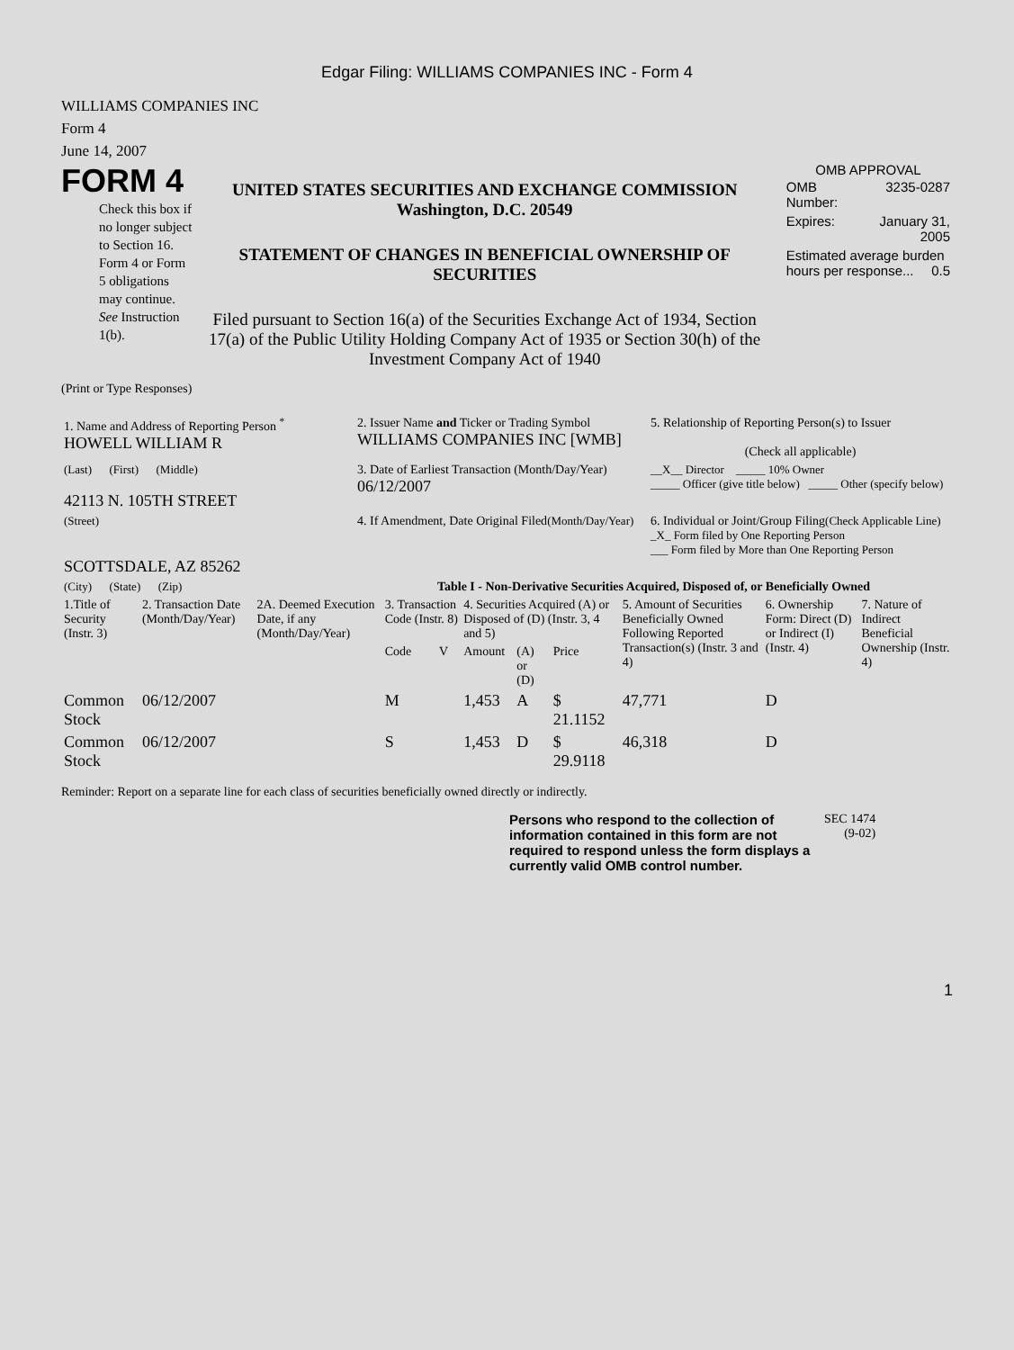Edgar Filing: WILLIAMS COMPANIES INC - Form 4
WILLIAMS COMPANIES INC
Form 4
June 14, 2007
FORM 4
Check this box if no longer subject to Section 16. Form 4 or Form 5 obligations may continue. See Instruction 1(b).
UNITED STATES SECURITIES AND EXCHANGE COMMISSION
Washington, D.C. 20549
STATEMENT OF CHANGES IN BENEFICIAL OWNERSHIP OF SECURITIES
Filed pursuant to Section 16(a) of the Securities Exchange Act of 1934, Section 17(a) of the Public Utility Holding Company Act of 1935 or Section 30(h) of the Investment Company Act of 1940
OMB APPROVAL
| OMB Number: | 3235-0287 |
| Expires: | January 31, 2005 |
| Estimated average burden hours per response... 0.5 | |
(Print or Type Responses)
| 1. Name and Address of Reporting Person <sup>*</sup> HOWELL WILLIAM R | 2. Issuer Name and Ticker or Trading Symbol WILLIAMS COMPANIES INC [WMB] | 5. Relationship of Reporting Person(s) to Issuer (Check all applicable) |
| (Last) (First) (Middle) 42113 N. 105TH STREET | 3. Date of Earliest Transaction (Month/Day/Year) 06/12/2007 | __X__ Director _____ 10% Owner _____ Officer (give title below) _____ Other (specify below) |
| (Street) SCOTTSDALE, AZ 85262 | 4. If Amendment, Date Original Filed (Month/Day/Year) | 6. Individual or Joint/Group Filing (Check Applicable Line) _X_ Form filed by One Reporting Person ___ Form filed by More than One Reporting Person |
| (City) (State) (Zip) | Table I - Non-Derivative Securities Acquired, Disposed of, or Beneficially Owned | |
| 1.Title of Security (Instr. 3) | 2. Transaction Date (Month/Day/Year) | 2A. Deemed Execution Date, if any (Month/Day/Year) | 3. Transaction Code (Instr. 8) | | 4. Securities Acquired (A) or Disposed of (D) (Instr. 3, 4 and 5) | | | 5. Amount of Securities Beneficially Owned Following Reported Transaction(s) (Instr. 3 and 4) | 6. Ownership Form: Direct (D) or Indirect (I) (Instr. 4) | 7. Nature of Indirect Beneficial Ownership (Instr. 4) |
| --- | --- | --- | --- | --- | --- | --- | --- | --- | --- | --- |
| | | | Code | V | Amount | (A) or (D) | Price | | | |
| Common Stock | 06/12/2007 | | M | | 1,453 | A | $ 21.1152 | 47,771 | D | |
| Common Stock | 06/12/2007 | | S | | 1,453 | D | $ 29.9118 | 46,318 | D | |
Reminder: Report on a separate line for each class of securities beneficially owned directly or indirectly.
Persons who respond to the collection of information contained in this form are not required to respond unless the form displays a currently valid OMB control number.
SEC 1474
(9-02)
1